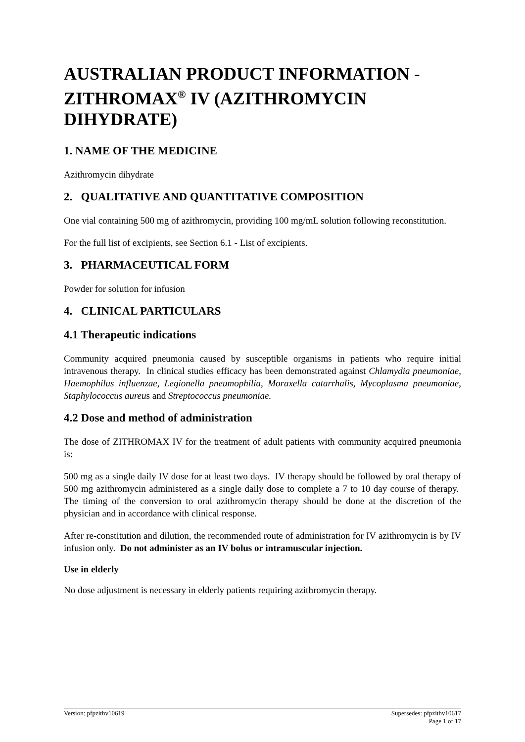AUSTRALIAN PRODUCT INFORMATION - ZITHROMAX<sup>®</sup> IV (AZITHROMYCIN DIHYDRATE)
1. NAME OF THE MEDICINE
Azithromycin dihydrate
2. QUALITATIVE AND QUANTITATIVE COMPOSITION
One vial containing 500 mg of azithromycin, providing 100 mg/mL solution following reconstitution.
For the full list of excipients, see Section 6.1 - List of excipients.
3. PHARMACEUTICAL FORM
Powder for solution for infusion
4. CLINICAL PARTICULARS
4.1 Therapeutic indications
Community acquired pneumonia caused by susceptible organisms in patients who require initial intravenous therapy. In clinical studies efficacy has been demonstrated against Chlamydia pneumoniae, Haemophilus influenzae, Legionella pneumophilia, Moraxella catarrhalis, Mycoplasma pneumoniae, Staphylococcus aureus and Streptococcus pneumoniae.
4.2 Dose and method of administration
The dose of ZITHROMAX IV for the treatment of adult patients with community acquired pneumonia is:
500 mg as a single daily IV dose for at least two days. IV therapy should be followed by oral therapy of 500 mg azithromycin administered as a single daily dose to complete a 7 to 10 day course of therapy. The timing of the conversion to oral azithromycin therapy should be done at the discretion of the physician and in accordance with clinical response.
After re-constitution and dilution, the recommended route of administration for IV azithromycin is by IV infusion only. Do not administer as an IV bolus or intramuscular injection.
Use in elderly
No dose adjustment is necessary in elderly patients requiring azithromycin therapy.
Version: pfpzithv10619 Supersedes: pfpzithv10617
Page 1 of 17